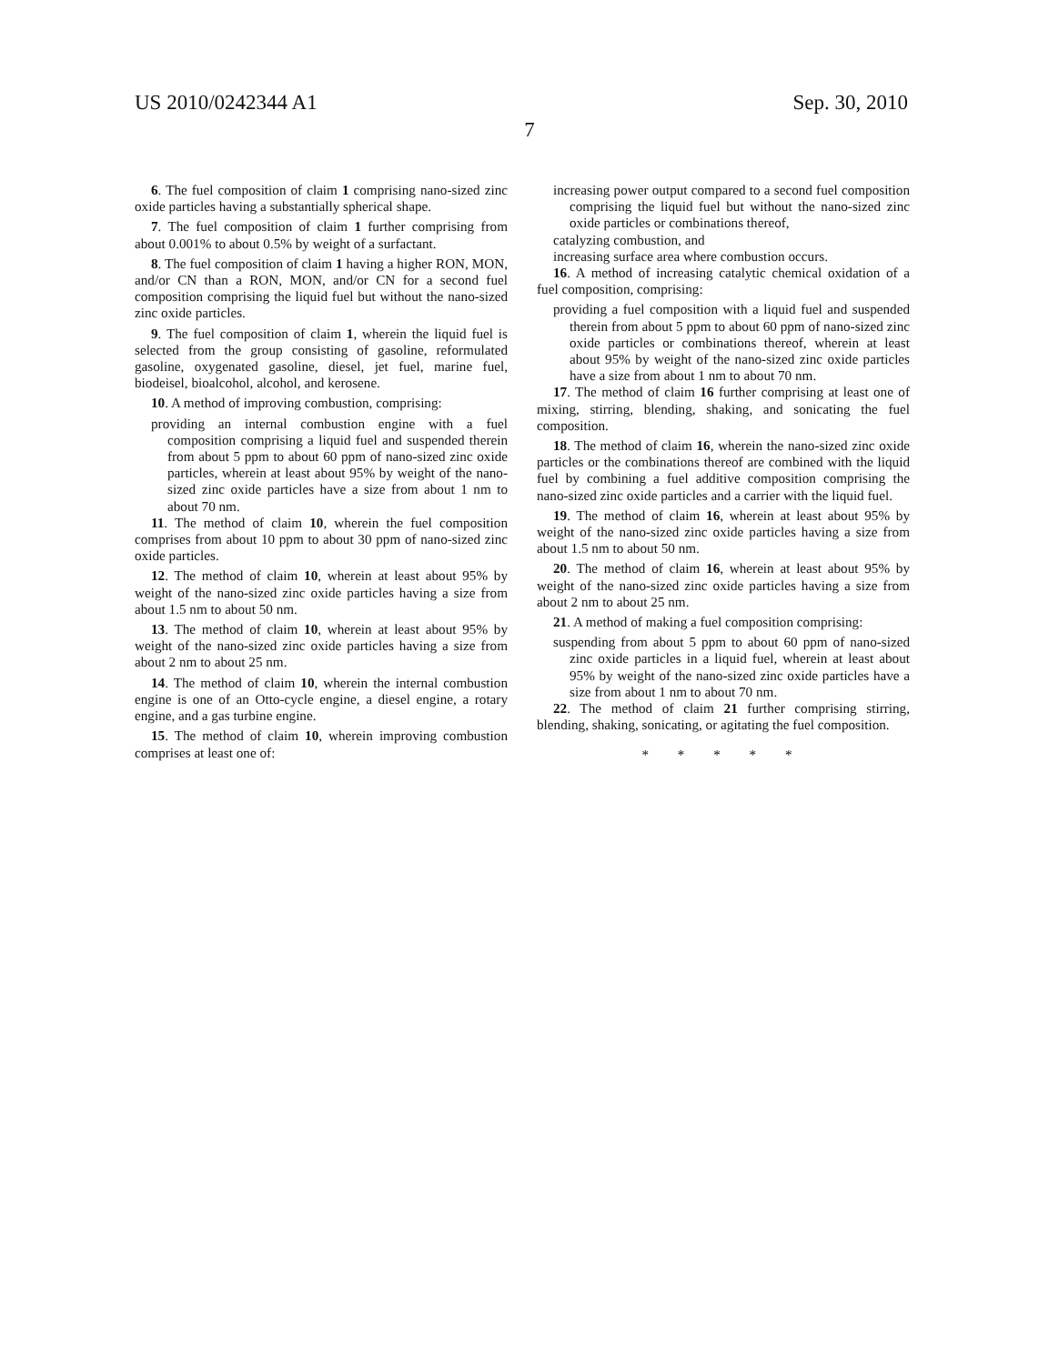US 2010/0242344 A1 Sep. 30, 2010
7
6. The fuel composition of claim 1 comprising nano-sized zinc oxide particles having a substantially spherical shape.
7. The fuel composition of claim 1 further comprising from about 0.001% to about 0.5% by weight of a surfactant.
8. The fuel composition of claim 1 having a higher RON, MON, and/or CN than a RON, MON, and/or CN for a second fuel composition comprising the liquid fuel but without the nano-sized zinc oxide particles.
9. The fuel composition of claim 1, wherein the liquid fuel is selected from the group consisting of gasoline, reformulated gasoline, oxygenated gasoline, diesel, jet fuel, marine fuel, biodeisel, bioalcohol, alcohol, and kerosene.
10. A method of improving combustion, comprising:
providing an internal combustion engine with a fuel composition comprising a liquid fuel and suspended therein from about 5 ppm to about 60 ppm of nano-sized zinc oxide particles, wherein at least about 95% by weight of the nano-sized zinc oxide particles have a size from about 1 nm to about 70 nm.
11. The method of claim 10, wherein the fuel composition comprises from about 10 ppm to about 30 ppm of nano-sized zinc oxide particles.
12. The method of claim 10, wherein at least about 95% by weight of the nano-sized zinc oxide particles having a size from about 1.5 nm to about 50 nm.
13. The method of claim 10, wherein at least about 95% by weight of the nano-sized zinc oxide particles having a size from about 2 nm to about 25 nm.
14. The method of claim 10, wherein the internal combustion engine is one of an Otto-cycle engine, a diesel engine, a rotary engine, and a gas turbine engine.
15. The method of claim 10, wherein improving combustion comprises at least one of:
increasing power output compared to a second fuel composition comprising the liquid fuel but without the nano-sized zinc oxide particles or combinations thereof,
catalyzing combustion, and
increasing surface area where combustion occurs.
16. A method of increasing catalytic chemical oxidation of a fuel composition, comprising:
providing a fuel composition with a liquid fuel and suspended therein from about 5 ppm to about 60 ppm of nano-sized zinc oxide particles or combinations thereof, wherein at least about 95% by weight of the nano-sized zinc oxide particles have a size from about 1 nm to about 70 nm.
17. The method of claim 16 further comprising at least one of mixing, stirring, blending, shaking, and sonicating the fuel composition.
18. The method of claim 16, wherein the nano-sized zinc oxide particles or the combinations thereof are combined with the liquid fuel by combining a fuel additive composition comprising the nano-sized zinc oxide particles and a carrier with the liquid fuel.
19. The method of claim 16, wherein at least about 95% by weight of the nano-sized zinc oxide particles having a size from about 1.5 nm to about 50 nm.
20. The method of claim 16, wherein at least about 95% by weight of the nano-sized zinc oxide particles having a size from about 2 nm to about 25 nm.
21. A method of making a fuel composition comprising:
suspending from about 5 ppm to about 60 ppm of nano-sized zinc oxide particles in a liquid fuel, wherein at least about 95% by weight of the nano-sized zinc oxide particles have a size from about 1 nm to about 70 nm.
22. The method of claim 21 further comprising stirring, blending, shaking, sonicating, or agitating the fuel composition.
* * * * *